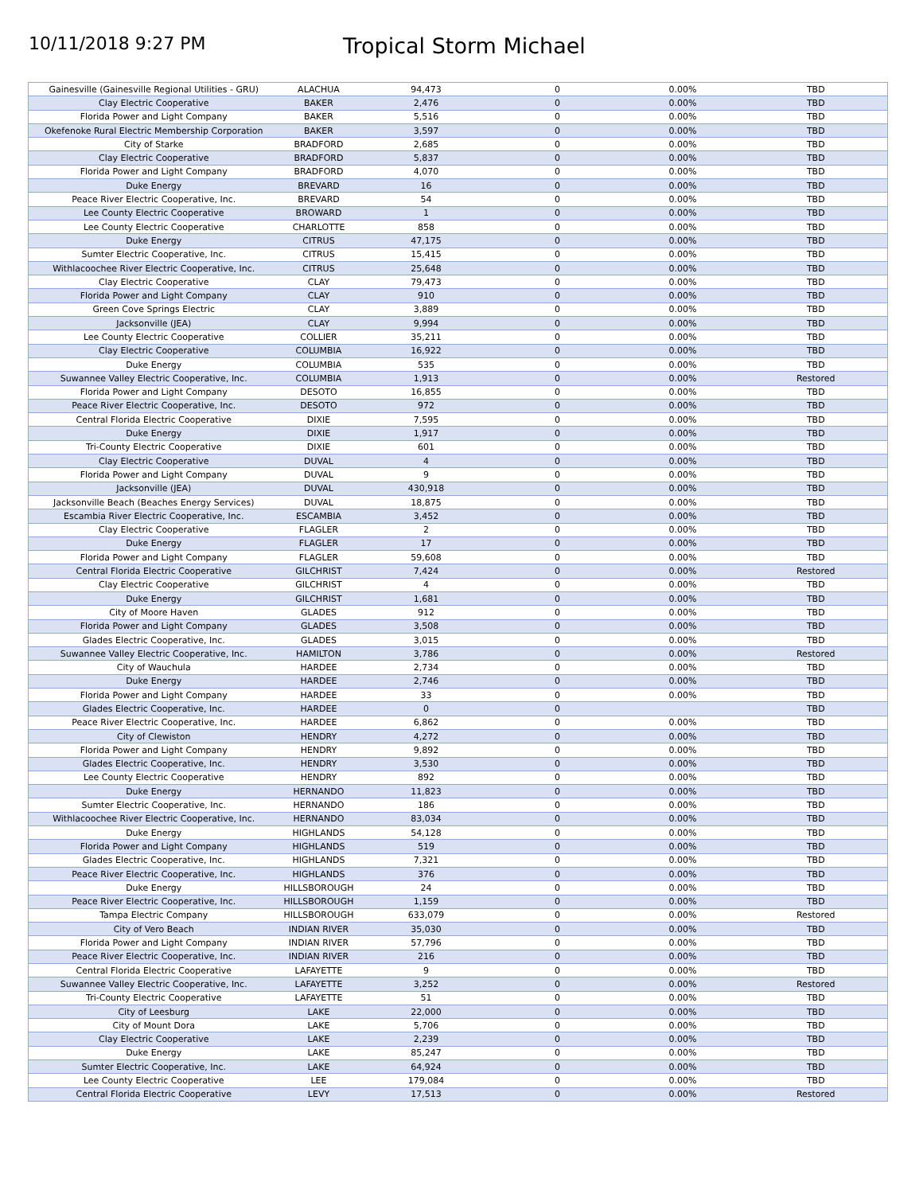10/11/2018 9:27 PM
Tropical Storm Michael
| Gainesville (Gainesville Regional Utilities - GRU) | ALACHUA | 94,473 | 0 | 0.00% | TBD |
| Clay Electric Cooperative | BAKER | 2,476 | 0 | 0.00% | TBD |
| Florida Power and Light Company | BAKER | 5,516 | 0 | 0.00% | TBD |
| Okefenoke Rural Electric Membership Corporation | BAKER | 3,597 | 0 | 0.00% | TBD |
| City of Starke | BRADFORD | 2,685 | 0 | 0.00% | TBD |
| Clay Electric Cooperative | BRADFORD | 5,837 | 0 | 0.00% | TBD |
| Florida Power and Light Company | BRADFORD | 4,070 | 0 | 0.00% | TBD |
| Duke Energy | BREVARD | 16 | 0 | 0.00% | TBD |
| Peace River Electric Cooperative, Inc. | BREVARD | 54 | 0 | 0.00% | TBD |
| Lee County Electric Cooperative | BROWARD | 1 | 0 | 0.00% | TBD |
| Lee County Electric Cooperative | CHARLOTTE | 858 | 0 | 0.00% | TBD |
| Duke Energy | CITRUS | 47,175 | 0 | 0.00% | TBD |
| Sumter Electric Cooperative, Inc. | CITRUS | 15,415 | 0 | 0.00% | TBD |
| Withlacoochee River Electric Cooperative, Inc. | CITRUS | 25,648 | 0 | 0.00% | TBD |
| Clay Electric Cooperative | CLAY | 79,473 | 0 | 0.00% | TBD |
| Florida Power and Light Company | CLAY | 910 | 0 | 0.00% | TBD |
| Green Cove Springs Electric | CLAY | 3,889 | 0 | 0.00% | TBD |
| Jacksonville (JEA) | CLAY | 9,994 | 0 | 0.00% | TBD |
| Lee County Electric Cooperative | COLLIER | 35,211 | 0 | 0.00% | TBD |
| Clay Electric Cooperative | COLUMBIA | 16,922 | 0 | 0.00% | TBD |
| Duke Energy | COLUMBIA | 535 | 0 | 0.00% | TBD |
| Suwannee Valley Electric Cooperative, Inc. | COLUMBIA | 1,913 | 0 | 0.00% | Restored |
| Florida Power and Light Company | DESOTO | 16,855 | 0 | 0.00% | TBD |
| Peace River Electric Cooperative, Inc. | DESOTO | 972 | 0 | 0.00% | TBD |
| Central Florida Electric Cooperative | DIXIE | 7,595 | 0 | 0.00% | TBD |
| Duke Energy | DIXIE | 1,917 | 0 | 0.00% | TBD |
| Tri-County Electric Cooperative | DIXIE | 601 | 0 | 0.00% | TBD |
| Clay Electric Cooperative | DUVAL | 4 | 0 | 0.00% | TBD |
| Florida Power and Light Company | DUVAL | 9 | 0 | 0.00% | TBD |
| Jacksonville (JEA) | DUVAL | 430,918 | 0 | 0.00% | TBD |
| Jacksonville Beach (Beaches Energy Services) | DUVAL | 18,875 | 0 | 0.00% | TBD |
| Escambia River Electric Cooperative, Inc. | ESCAMBIA | 3,452 | 0 | 0.00% | TBD |
| Clay Electric Cooperative | FLAGLER | 2 | 0 | 0.00% | TBD |
| Duke Energy | FLAGLER | 17 | 0 | 0.00% | TBD |
| Florida Power and Light Company | FLAGLER | 59,608 | 0 | 0.00% | TBD |
| Central Florida Electric Cooperative | GILCHRIST | 7,424 | 0 | 0.00% | Restored |
| Clay Electric Cooperative | GILCHRIST | 4 | 0 | 0.00% | TBD |
| Duke Energy | GILCHRIST | 1,681 | 0 | 0.00% | TBD |
| City of Moore Haven | GLADES | 912 | 0 | 0.00% | TBD |
| Florida Power and Light Company | GLADES | 3,508 | 0 | 0.00% | TBD |
| Glades Electric Cooperative, Inc. | GLADES | 3,015 | 0 | 0.00% | TBD |
| Suwannee Valley Electric Cooperative, Inc. | HAMILTON | 3,786 | 0 | 0.00% | Restored |
| City of Wauchula | HARDEE | 2,734 | 0 | 0.00% | TBD |
| Duke Energy | HARDEE | 2,746 | 0 | 0.00% | TBD |
| Florida Power and Light Company | HARDEE | 33 | 0 | 0.00% | TBD |
| Glades Electric Cooperative, Inc. | HARDEE | 0 | 0 | | TBD |
| Peace River Electric Cooperative, Inc. | HARDEE | 6,862 | 0 | 0.00% | TBD |
| City of Clewiston | HENDRY | 4,272 | 0 | 0.00% | TBD |
| Florida Power and Light Company | HENDRY | 9,892 | 0 | 0.00% | TBD |
| Glades Electric Cooperative, Inc. | HENDRY | 3,530 | 0 | 0.00% | TBD |
| Lee County Electric Cooperative | HENDRY | 892 | 0 | 0.00% | TBD |
| Duke Energy | HERNANDO | 11,823 | 0 | 0.00% | TBD |
| Sumter Electric Cooperative, Inc. | HERNANDO | 186 | 0 | 0.00% | TBD |
| Withlacoochee River Electric Cooperative, Inc. | HERNANDO | 83,034 | 0 | 0.00% | TBD |
| Duke Energy | HIGHLANDS | 54,128 | 0 | 0.00% | TBD |
| Florida Power and Light Company | HIGHLANDS | 519 | 0 | 0.00% | TBD |
| Glades Electric Cooperative, Inc. | HIGHLANDS | 7,321 | 0 | 0.00% | TBD |
| Peace River Electric Cooperative, Inc. | HIGHLANDS | 376 | 0 | 0.00% | TBD |
| Duke Energy | HILLSBOROUGH | 24 | 0 | 0.00% | TBD |
| Peace River Electric Cooperative, Inc. | HILLSBOROUGH | 1,159 | 0 | 0.00% | TBD |
| Tampa Electric Company | HILLSBOROUGH | 633,079 | 0 | 0.00% | Restored |
| City of Vero Beach | INDIAN RIVER | 35,030 | 0 | 0.00% | TBD |
| Florida Power and Light Company | INDIAN RIVER | 57,796 | 0 | 0.00% | TBD |
| Peace River Electric Cooperative, Inc. | INDIAN RIVER | 216 | 0 | 0.00% | TBD |
| Central Florida Electric Cooperative | LAFAYETTE | 9 | 0 | 0.00% | TBD |
| Suwannee Valley Electric Cooperative, Inc. | LAFAYETTE | 3,252 | 0 | 0.00% | Restored |
| Tri-County Electric Cooperative | LAFAYETTE | 51 | 0 | 0.00% | TBD |
| City of Leesburg | LAKE | 22,000 | 0 | 0.00% | TBD |
| City of Mount Dora | LAKE | 5,706 | 0 | 0.00% | TBD |
| Clay Electric Cooperative | LAKE | 2,239 | 0 | 0.00% | TBD |
| Duke Energy | LAKE | 85,247 | 0 | 0.00% | TBD |
| Sumter Electric Cooperative, Inc. | LAKE | 64,924 | 0 | 0.00% | TBD |
| Lee County Electric Cooperative | LEE | 179,084 | 0 | 0.00% | TBD |
| Central Florida Electric Cooperative | LEVY | 17,513 | 0 | 0.00% | Restored |